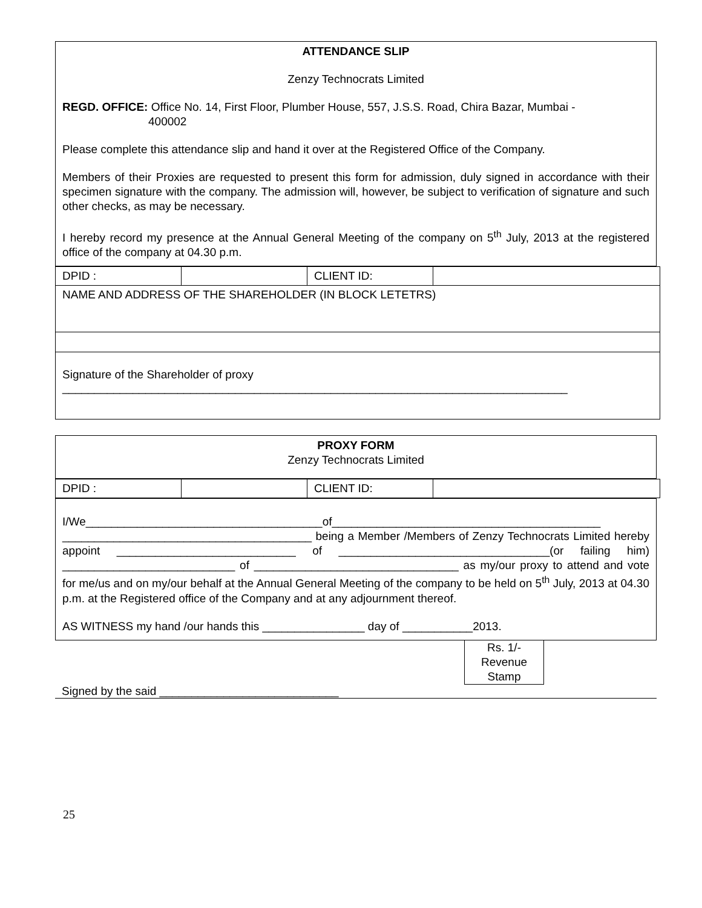ATTENDANCE SLIP
Zenzy Technocrats Limited
REGD. OFFICE: Office No. 14, First Floor, Plumber House, 557, J.S.S. Road, Chira Bazar, Mumbai -
400002
Please complete this attendance slip and hand it over at the Registered Office of the Company.
Members of their Proxies are requested to present this form for admission, duly signed in accordance with their specimen signature with the company. The admission will, however, be subject to verification of signature and such other checks, as may be necessary.
I hereby record my presence at the Annual General Meeting of the company on 5<sup>th</sup> July, 2013 at the registered office of the company at 04.30 p.m.
| DPID : | | CLIENT ID: | |
| NAME AND ADDRESS OF THE SHAREHOLDER (IN BLOCK LETETRS) | | | |
| Signature of the Shareholder of proxy _______________________________________________________________________________ | | | |
PROXY FORM
Zenzy Technocrats Limited
| DPID : | | CLIENT ID: | |
I/We_____________________________________of__________________________________________ _______________________________________ being a Member /Members of Zenzy Technocrats Limited hereby appoint ____________________________ of _________________________________(or failing him) ___________________________ of ________________________________ as my/our proxy to attend and vote for me/us and on my/our behalf at the Annual General Meeting of the company to be held on 5<sup>th</sup> July, 2013 at 04.30 p.m. at the Registered office of the Company and at any adjournment thereof.
AS WITNESS my hand /our hands this ________________ day of ___________2013.
Rs. 1/-
Revenue
Stamp
Signed by the said ____________________________
25